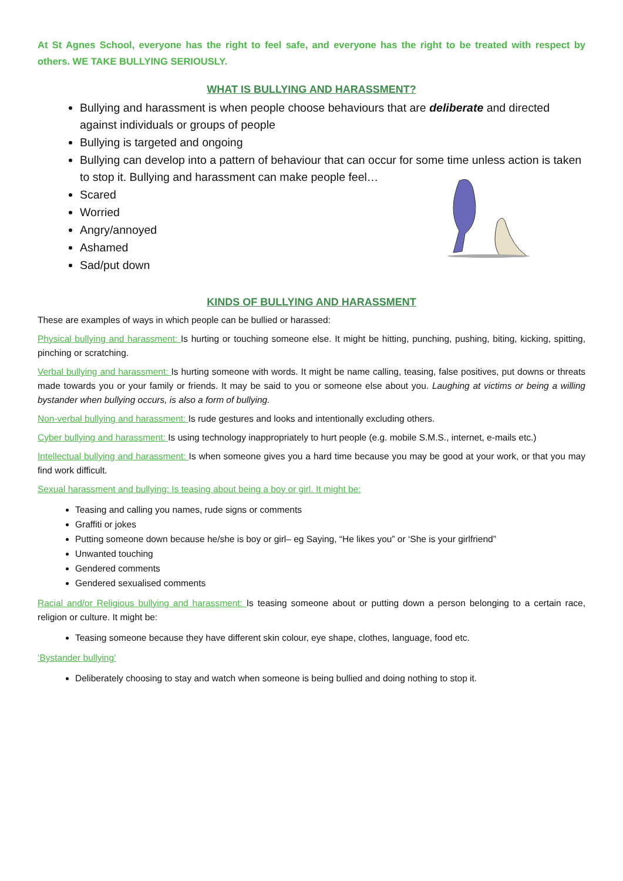At St Agnes School, everyone has the right to feel safe, and everyone has the right to be treated with respect by others. WE TAKE BULLYING SERIOUSLY.
WHAT IS BULLYING AND HARASSMENT?
Bullying and harassment is when people choose behaviours that are deliberate and directed against individuals or groups of people
Bullying is targeted and ongoing
Bullying can develop into a pattern of behaviour that can occur for some time unless action is taken to stop it. Bullying and harassment can make people feel…
Scared
Worried
Angry/annoyed
Ashamed
Sad/put down
KINDS OF BULLYING AND HARASSMENT
These are examples of ways in which people can be bullied or harassed:
Physical bullying and harassment: Is hurting or touching someone else. It might be hitting, punching, pushing, biting, kicking, spitting, pinching or scratching.
Verbal bullying and harassment: Is hurting someone with words. It might be name calling, teasing, false positives, put downs or threats made towards you or your family or friends. It may be said to you or someone else about you. Laughing at victims or being a willing bystander when bullying occurs, is also a form of bullying.
Non-verbal bullying and harassment: Is rude gestures and looks and intentionally excluding others.
Cyber bullying and harassment: Is using technology inappropriately to hurt people (e.g. mobile S.M.S., internet, e-mails etc.)
Intellectual bullying and harassment: Is when someone gives you a hard time because you may be good at your work, or that you may find work difficult.
Sexual harassment and bullying: Is teasing about being a boy or girl. It might be:
Teasing and calling you names, rude signs or comments
Graffiti or jokes
Putting someone down because he/she is boy or girl– eg Saying, “He likes you” or ‘She is your girlfriend”
Unwanted touching
Gendered comments
Gendered sexualised comments
Racial and/or Religious bullying and harassment: Is teasing someone about or putting down a person belonging to a certain race, religion or culture. It might be:
Teasing someone because they have different skin colour, eye shape, clothes, language, food etc.
‘Bystander bullying’
Deliberately choosing to stay and watch when someone is being bullied and doing nothing to stop it.